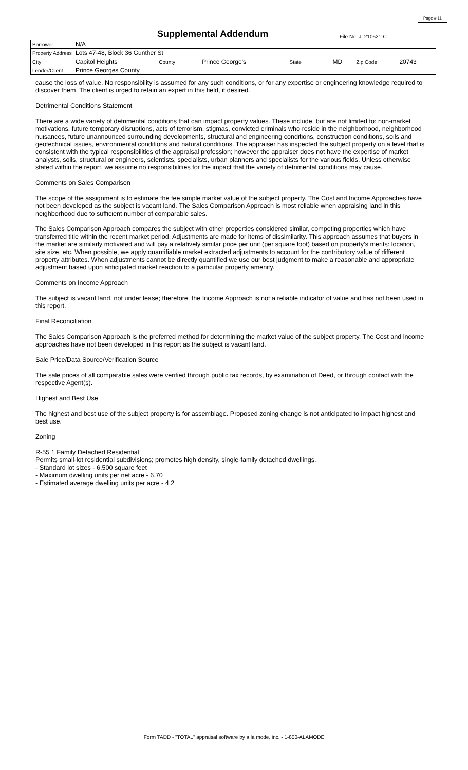Page # 11
Supplemental Addendum
File No. JL210521-C
| Borrower | N/A | | | | | | |
| Property Address | Lots 47-48, Block 36 Gunther St | | | | | | |
| City | Capitol Heights | County | Prince George's | State | MD | Zip Code | 20743 |
| Lender/Client | Prince Georges County | | | | | | |
cause the loss of value. No responsibility is assumed for any such conditions, or for any expertise or engineering knowledge required to discover them. The client is urged to retain an expert in this field, if desired.
Detrimental Conditions Statement
There are a wide variety of detrimental conditions that can impact property values. These include, but are not limited to: non-market motivations, future temporary disruptions, acts of terrorism, stigmas, convicted criminals who reside in the neighborhood, neighborhood nuisances, future unannounced surrounding developments, structural and engineering conditions, construction conditions, soils and geotechnical issues, environmental conditions and natural conditions. The appraiser has inspected the subject property on a level that is consistent with the typical responsibilities of the appraisal profession; however the appraiser does not have the expertise of market analysts, soils, structural or engineers, scientists, specialists, urban planners and specialists for the various fields. Unless otherwise stated within the report, we assume no responsibilities for the impact that the variety of detrimental conditions may cause.
Comments on Sales Comparison
The scope of the assignment is to estimate the fee simple market value of the subject property. The Cost and Income Approaches have not been developed as the subject is vacant land. The Sales Comparison Approach is most reliable when appraising land in this neighborhood due to sufficient number of comparable sales.
The Sales Comparison Approach compares the subject with other properties considered similar, competing properties which have transferred title within the recent market period. Adjustments are made for items of dissimilarity. This approach assumes that buyers in the market are similarly motivated and will pay a relatively similar price per unit (per square foot) based on property’s merits: location, site size, etc. When possible, we apply quantifiable market extracted adjustments to account for the contributory value of different property attributes. When adjustments cannot be directly quantified we use our best judgment to make a reasonable and appropriate adjustment based upon anticipated market reaction to a particular property amenity.
Comments on Income Approach
The subject is vacant land, not under lease; therefore, the Income Approach is not a reliable indicator of value and has not been used in this report.
Final Reconciliation
The Sales Comparison Approach is the preferred method for determining the market value of the subject property. The Cost and income approaches have not been developed in this report as the subject is vacant land.
Sale Price/Data Source/Verification Source
The sale prices of all comparable sales were verified through public tax records, by examination of Deed, or through contact with the respective Agent(s).
Highest and Best Use
The highest and best use of the subject property is for assemblage. Proposed zoning change is not anticipated to impact highest and best use.
Zoning
R-55 1 Family Detached Residential
Permits small-lot residential subdivisions; promotes high density, single-family detached dwellings.
- Standard lot sizes - 6,500 square feet
- Maximum dwelling units per net acre - 6.70
- Estimated average dwelling units per acre - 4.2
Form TADD - "TOTAL" appraisal software by a la mode, inc. - 1-800-ALAMODE